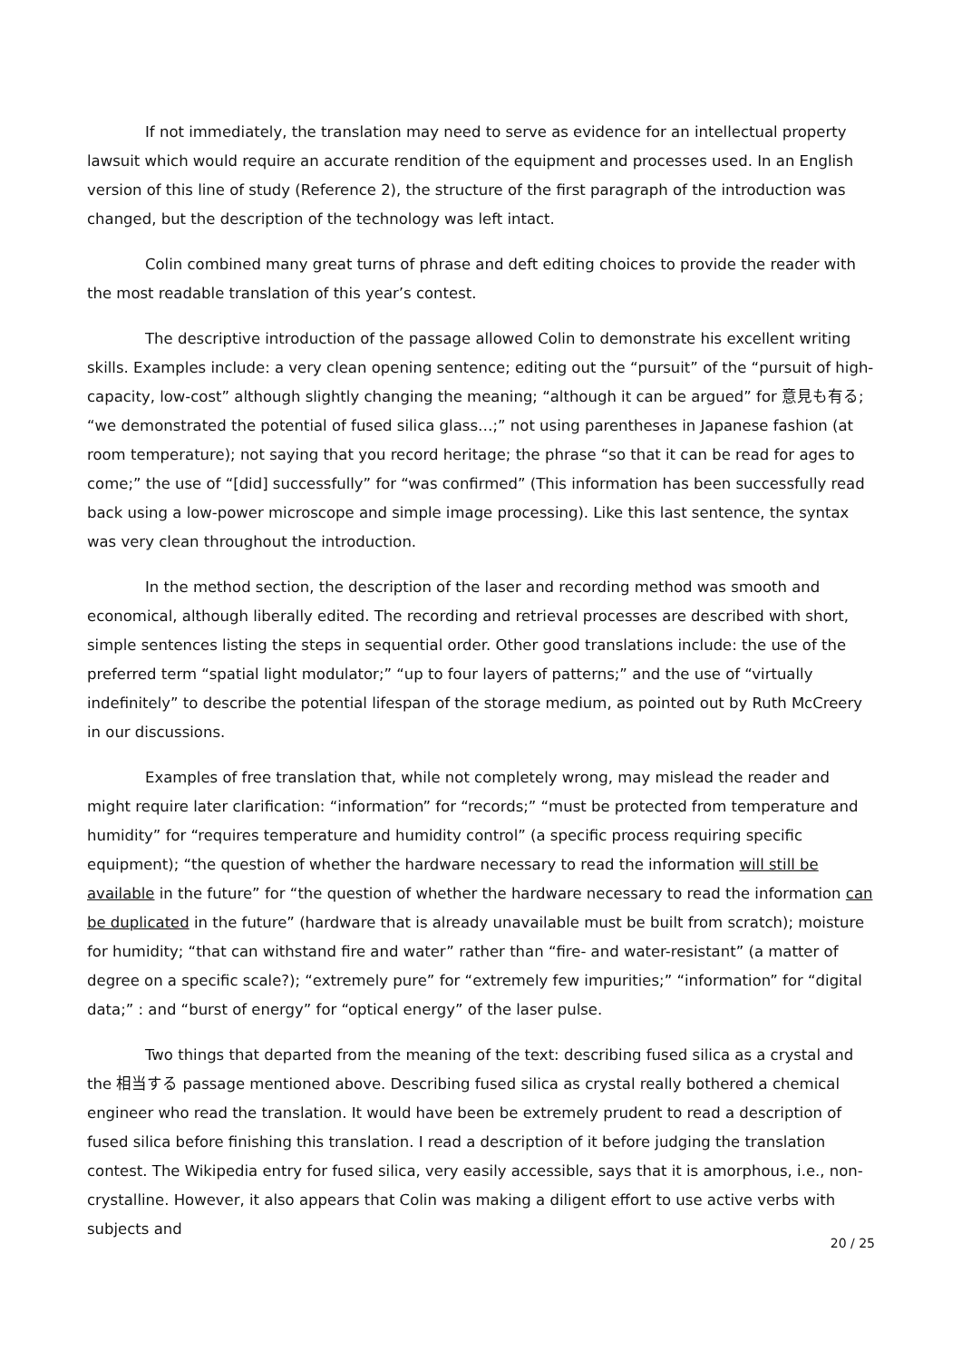If not immediately, the translation may need to serve as evidence for an intellectual property lawsuit which would require an accurate rendition of the equipment and processes used. In an English version of this line of study (Reference 2), the structure of the first paragraph of the introduction was changed, but the description of the technology was left intact.
Colin combined many great turns of phrase and deft editing choices to provide the reader with the most readable translation of this year’s contest.
The descriptive introduction of the passage allowed Colin to demonstrate his excellent writing skills. Examples include: a very clean opening sentence; editing out the “pursuit” of the “pursuit of high-capacity, low-cost” although slightly changing the meaning; “although it can be argued” for 意見も有る; “we demonstrated the potential of fused silica glass…;” not using parentheses in Japanese fashion (at room temperature); not saying that you record heritage; the phrase “so that it can be read for ages to come;” the use of “[did] successfully” for “was confirmed” (This information has been successfully read back using a low-power microscope and simple image processing). Like this last sentence, the syntax was very clean throughout the introduction.
In the method section, the description of the laser and recording method was smooth and economical, although liberally edited. The recording and retrieval processes are described with short, simple sentences listing the steps in sequential order. Other good translations include: the use of the preferred term “spatial light modulator;” “up to four layers of patterns;” and the use of “virtually indefinitely” to describe the potential lifespan of the storage medium, as pointed out by Ruth McCreery in our discussions.
Examples of free translation that, while not completely wrong, may mislead the reader and might require later clarification: “information” for “records;” “must be protected from temperature and humidity” for “requires temperature and humidity control” (a specific process requiring specific equipment); “the question of whether the hardware necessary to read the information will still be available in the future” for “the question of whether the hardware necessary to read the information can be duplicated in the future” (hardware that is already unavailable must be built from scratch); moisture for humidity; “that can withstand fire and water” rather than “fire- and water-resistant” (a matter of degree on a specific scale?); “extremely pure” for “extremely few impurities;” “information” for “digital data;” : and “burst of energy” for “optical energy” of the laser pulse.
Two things that departed from the meaning of the text: describing fused silica as a crystal and the 相当する passage mentioned above. Describing fused silica as crystal really bothered a chemical engineer who read the translation. It would have been be extremely prudent to read a description of fused silica before finishing this translation. I read a description of it before judging the translation contest. The Wikipedia entry for fused silica, very easily accessible, says that it is amorphous, i.e., non-crystalline. However, it also appears that Colin was making a diligent effort to use active verbs with subjects and
20 / 25